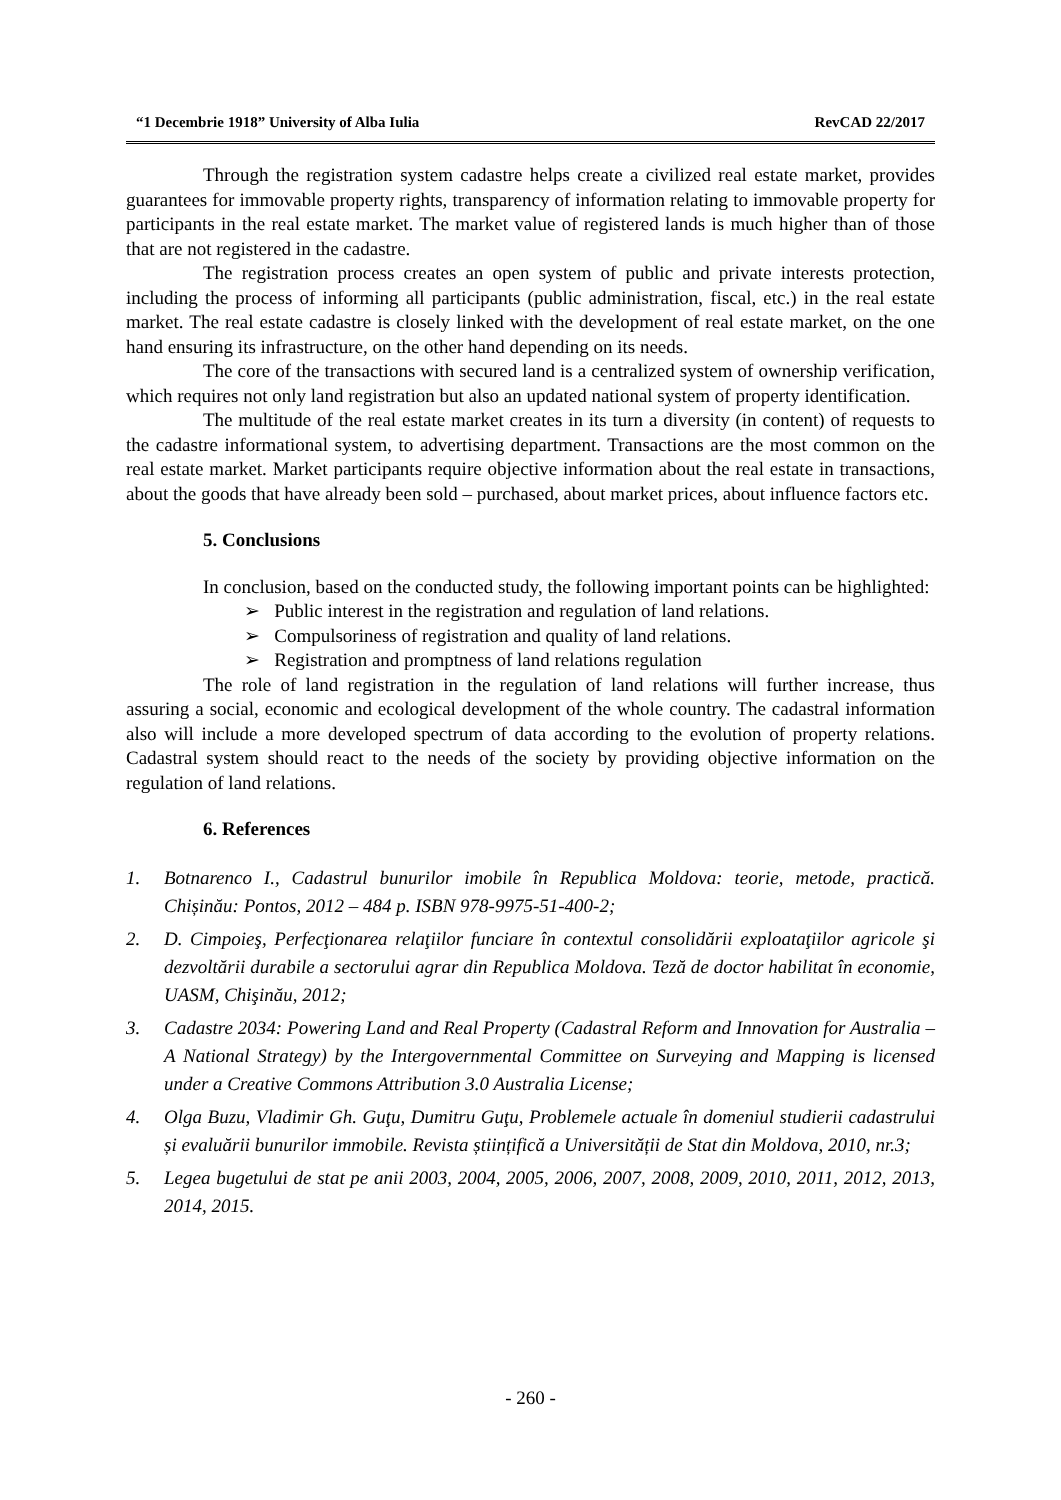“1 Decembrie 1918” University of Alba Iulia RevCAD 22/2017
Through the registration system cadastre helps create a civilized real estate market, provides guarantees for immovable property rights, transparency of information relating to immovable property for participants in the real estate market. The market value of registered lands is much higher than of those that are not registered in the cadastre.
The registration process creates an open system of public and private interests protection, including the process of informing all participants (public administration, fiscal, etc.) in the real estate market. The real estate cadastre is closely linked with the development of real estate market, on the one hand ensuring its infrastructure, on the other hand depending on its needs.
The core of the transactions with secured land is a centralized system of ownership verification, which requires not only land registration but also an updated national system of property identification.
The multitude of the real estate market creates in its turn a diversity (in content) of requests to the cadastre informational system, to advertising department. Transactions are the most common on the real estate market. Market participants require objective information about the real estate in transactions, about the goods that have already been sold – purchased, about market prices, about influence factors etc.
5. Conclusions
In conclusion, based on the conducted study, the following important points can be highlighted:
➢ Public interest in the registration and regulation of land relations.
➢ Compulsoriness of registration and quality of land relations.
➢ Registration and promptness of land relations regulation
The role of land registration in the regulation of land relations will further increase, thus assuring a social, economic and ecological development of the whole country. The cadastral information also will include a more developed spectrum of data according to the evolution of property relations. Cadastral system should react to the needs of the society by providing objective information on the regulation of land relations.
6. References
1. Botnarenco I., Cadastrul bunurilor imobile în Republica Moldova: teorie, metode, practică. Chișinău: Pontos, 2012 – 484 p. ISBN 978-9975-51-400-2;
2. D. Cimpoieş, Perfecţionarea relaţiilor funciare în contextul consolidării exploataţiilor agricole şi dezvoltării durabile a sectorului agrar din Republica Moldova. Teză de doctor habilitat în economie, UASM, Chişinău, 2012;
3. Cadastre 2034: Powering Land and Real Property (Cadastral Reform and Innovation for Australia – A National Strategy) by the Intergovernmental Committee on Surveying and Mapping is licensed under a Creative Commons Attribution 3.0 Australia License;
4. Olga Buzu, Vladimir Gh. Guţu, Dumitru Guţu, Problemele actuale în domeniul studierii cadastrului și evaluării bunurilor immobile. Revista științifică a Universității de Stat din Moldova, 2010, nr.3;
5. Legea bugetului de stat pe anii 2003, 2004, 2005, 2006, 2007, 2008, 2009, 2010, 2011, 2012, 2013, 2014, 2015.
- 260 -